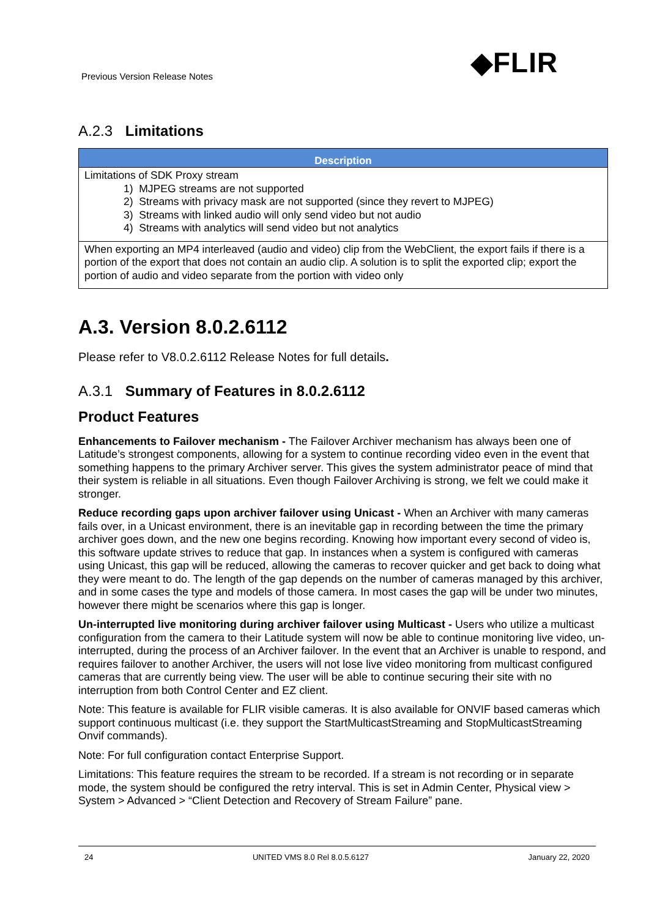Previous Version Release Notes ◆FLIR
A.2.3 Limitations
| Description |
| --- |
| Limitations of SDK Proxy stream 1) MJPEG streams are not supported 2) Streams with privacy mask are not supported (since they revert to MJPEG) 3) Streams with linked audio will only send video but not audio 4) Streams with analytics will send video but not analytics |
| When exporting an MP4 interleaved (audio and video) clip from the WebClient, the export fails if there is a portion of the export that does not contain an audio clip. A solution is to split the exported clip; export the portion of audio and video separate from the portion with video only |
A.3. Version 8.0.2.6112
Please refer to V8.0.2.6112 Release Notes for full details.
A.3.1 Summary of Features in 8.0.2.6112
Product Features
Enhancements to Failover mechanism - The Failover Archiver mechanism has always been one of Latitude’s strongest components, allowing for a system to continue recording video even in the event that something happens to the primary Archiver server. This gives the system administrator peace of mind that their system is reliable in all situations. Even though Failover Archiving is strong, we felt we could make it stronger.
Reduce recording gaps upon archiver failover using Unicast - When an Archiver with many cameras fails over, in a Unicast environment, there is an inevitable gap in recording between the time the primary archiver goes down, and the new one begins recording. Knowing how important every second of video is, this software update strives to reduce that gap. In instances when a system is configured with cameras using Unicast, this gap will be reduced, allowing the cameras to recover quicker and get back to doing what they were meant to do. The length of the gap depends on the number of cameras managed by this archiver, and in some cases the type and models of those camera. In most cases the gap will be under two minutes, however there might be scenarios where this gap is longer.
Un-interrupted live monitoring during archiver failover using Multicast - Users who utilize a multicast configuration from the camera to their Latitude system will now be able to continue monitoring live video, un-interrupted, during the process of an Archiver failover. In the event that an Archiver is unable to respond, and requires failover to another Archiver, the users will not lose live video monitoring from multicast configured cameras that are currently being view. The user will be able to continue securing their site with no interruption from both Control Center and EZ client.
Note: This feature is available for FLIR visible cameras. It is also available for ONVIF based cameras which support continuous multicast (i.e. they support the StartMulticastStreaming and StopMulticastStreaming Onvif commands).
Note: For full configuration contact Enterprise Support.
Limitations: This feature requires the stream to be recorded. If a stream is not recording or in separate mode, the system should be configured the retry interval. This is set in Admin Center, Physical view > System > Advanced > “Client Detection and Recovery of Stream Failure” pane.
24 UNITED VMS 8.0 Rel 8.0.5.6127 January 22, 2020